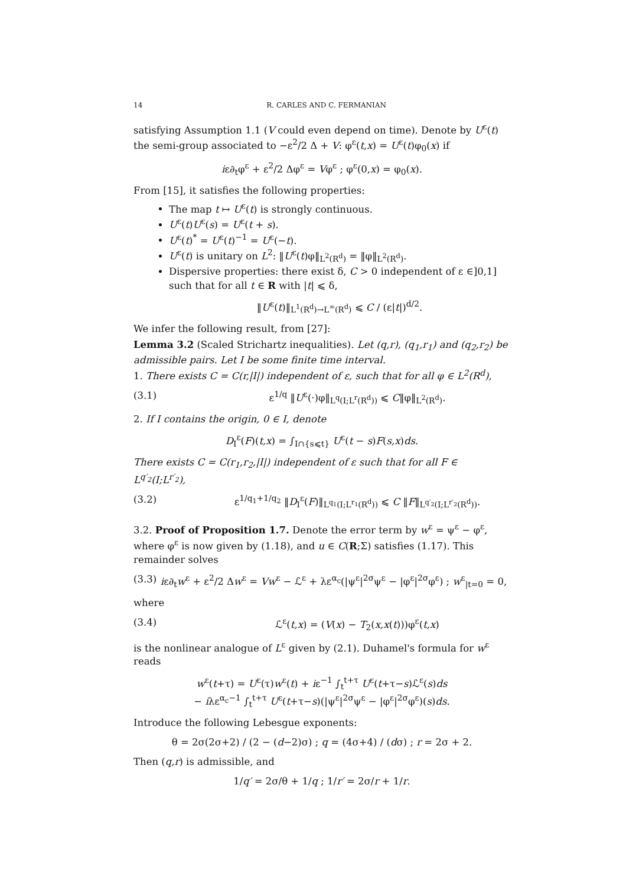14 R. CARLES AND C. FERMANIAN
satisfying Assumption 1.1 (V could even depend on time). Denote by U<sup>ε</sup>(t) the semi-group associated to −ε<sup>2</sup>/2 Δ + V: φ<sup>ε</sup>(t,x) = U<sup>ε</sup>(t)φ<sub>0</sub>(x) if
iε∂<sub>t</sub>φ<sup>ε</sup> + ε<sup>2</sup>/2 Δφ<sup>ε</sup> = Vφ<sup>ε</sup> ; φ<sup>ε</sup>(0,x) = φ<sub>0</sub>(x).
From [15], it satisfies the following properties:
The map t ↦ U<sup>ε</sup>(t) is strongly continuous.
U<sup>ε</sup>(t)U<sup>ε</sup>(s) = U<sup>ε</sup>(t + s).
U<sup>ε</sup>(t)<sup>*</sup> = U<sup>ε</sup>(t)<sup>−1</sup> = U<sup>ε</sup>(−t).
U<sup>ε</sup>(t) is unitary on L<sup>2</sup>: ‖U<sup>ε</sup>(t)φ‖<sub>L<sup>2</sup>(R<sup>d</sup>)</sub> = ‖φ‖<sub>L<sup>2</sup>(R<sup>d</sup>)</sub>.
Dispersive properties: there exist δ, C > 0 independent of ε ∈]0,1] such that for all t ∈ R with |t| ⩽ δ,
‖U<sup>ε</sup>(t)‖<sub>L<sup>1</sup>(R<sup>d</sup>)→L<sup>∞</sup>(R<sup>d</sup>)</sub> ⩽ C / (ε|t|)<sup>d/2</sup>.
We infer the following result, from [27]:
Lemma 3.2 (Scaled Strichartz inequalities). Let (q,r), (q<sub>1</sub>,r<sub>1</sub>) and (q<sub>2</sub>,r<sub>2</sub>) be admissible pairs. Let I be some finite time interval.
1. There exists C = C(r,|I|) independent of ε, such that for all φ ∈ L<sup>2</sup>(R<sup>d</sup>),
(3.1) ε<sup>1/q</sup> ‖U<sup>ε</sup>(·)φ‖<sub>L<sup>q</sup>(I;L<sup>r</sup>(R<sup>d</sup>))</sub> ⩽ C‖φ‖<sub>L<sup>2</sup>(R<sup>d</sup>)</sub>.
2. If I contains the origin, 0 ∈ I, denote
D<sub>I</sub><sup>ε</sup>(F)(t,x) = ∫<sub>I∩{s⩽t}</sub> U<sup>ε</sup>(t − s)F(s,x)ds.
There exists C = C(r<sub>1</sub>,r<sub>2</sub>,|I|) independent of ε such that for all F ∈ L<sup>q′<sub>2</sub></sup>(I;L<sup>r′<sub>2</sub></sup>),
(3.2) ε<sup>1/q<sub>1</sub>+1/q<sub>2</sub></sup> ‖D<sub>I</sub><sup>ε</sup>(F)‖<sub>L<sup>q<sub>1</sub></sup>(I;L<sup>r<sub>1</sub></sup>(R<sup>d</sup>))</sub> ⩽ C ‖F‖<sub>L<sup>q′<sub>2</sub></sup>(I;L<sup>r′<sub>2</sub></sup>(R<sup>d</sup>))</sub>.
3.2. Proof of Proposition 1.7. Denote the error term by w<sup>ε</sup> = ψ<sup>ε</sup> − φ<sup>ε</sup>, where φ<sup>ε</sup> is now given by (1.18), and u ∈ C(R;Σ) satisfies (1.17). This remainder solves
(3.3) iε∂<sub>t</sub>w<sup>ε</sup> + ε<sup>2</sup>/2 Δw<sup>ε</sup> = Vw<sup>ε</sup> − ℒ<sup>ε</sup> + λε<sup>α<sub>c</sub></sup>(|ψ<sup>ε</sup>|<sup>2σ</sup>ψ<sup>ε</sup> − |φ<sup>ε</sup>|<sup>2σ</sup>φ<sup>ε</sup>) ; w<sup>ε</sup><sub>|t=0</sub> = 0,
where
(3.4) ℒ<sup>ε</sup>(t,x) = (V(x) − T<sub>2</sub>(x,x(t)))φ<sup>ε</sup>(t,x)
is the nonlinear analogue of L<sup>ε</sup> given by (2.1). Duhamel's formula for w<sup>ε</sup> reads
w<sup>ε</sup>(t+τ) = U<sup>ε</sup>(τ)w<sup>ε</sup>(t) + iε<sup>−1</sup> ∫<sub>t</sub><sup>t+τ</sup> U<sup>ε</sup>(t+τ−s)ℒ<sup>ε</sup>(s)ds
− iλε<sup>α<sub>c</sub>−1</sup> ∫<sub>t</sub><sup>t+τ</sup> U<sup>ε</sup>(t+τ−s)(|ψ<sup>ε</sup>|<sup>2σ</sup>ψ<sup>ε</sup> − |φ<sup>ε</sup>|<sup>2σ</sup>φ<sup>ε</sup>)(s)ds.
Introduce the following Lebesgue exponents:
θ = 2σ(2σ+2) / (2 − (d−2)σ) ; q = (4σ+4) / (dσ) ; r = 2σ + 2.
Then (q,r) is admissible, and
1/q′ = 2σ/θ + 1/q ; 1/r′ = 2σ/r + 1/r.